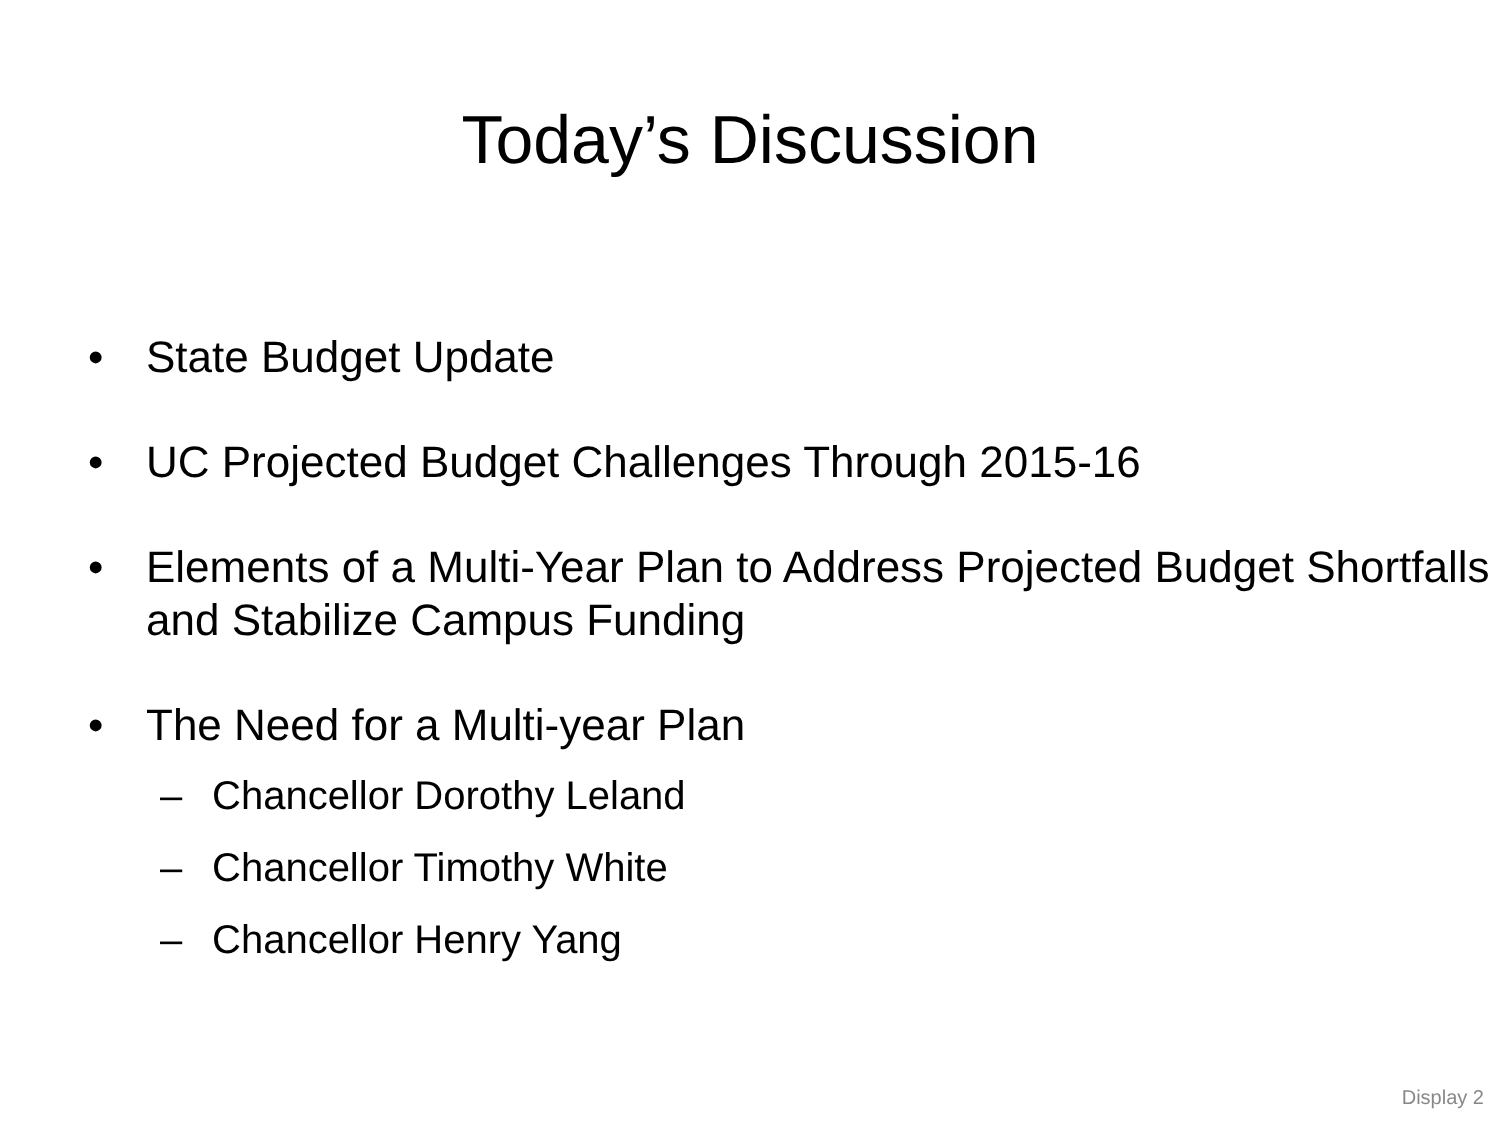Today’s Discussion
• State Budget Update
• UC Projected Budget Challenges Through 2015-16
• Elements of a Multi-Year Plan to Address Projected Budget Shortfalls and Stabilize Campus Funding
• The Need for a Multi-year Plan
– Chancellor Dorothy Leland
– Chancellor Timothy White
– Chancellor Henry Yang
Display 2